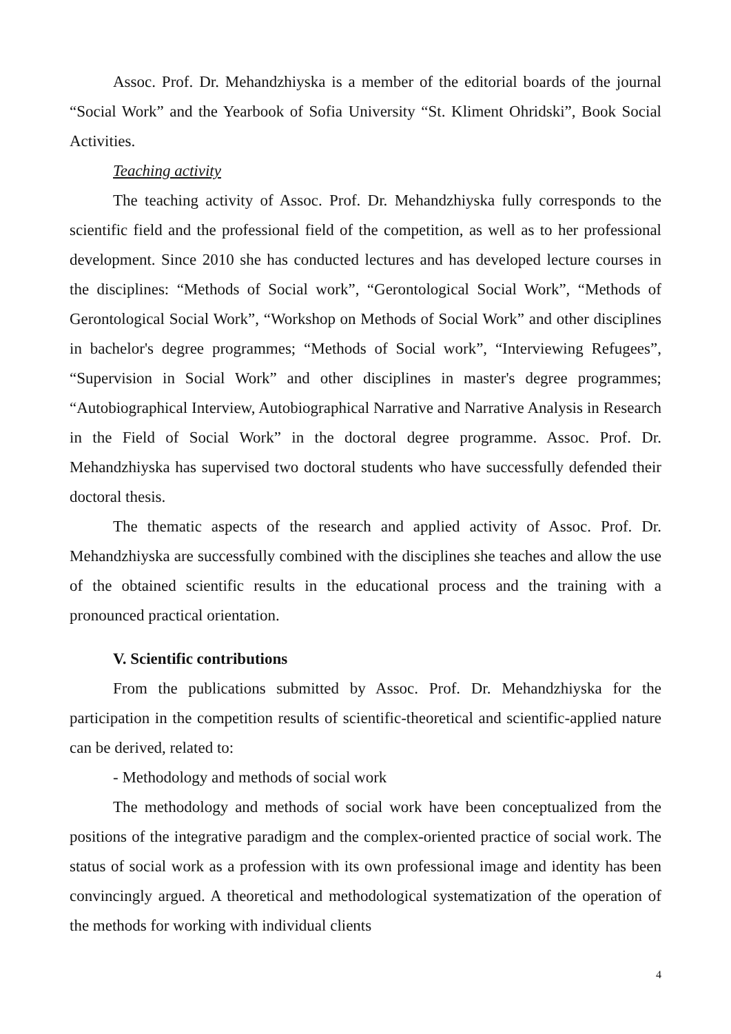Assoc. Prof. Dr. Mehandzhiyska is a member of the editorial boards of the journal “Social Work” and the Yearbook of Sofia University “St. Kliment Ohridski”, Book Social Activities.
Teaching activity
The teaching activity of Assoc. Prof. Dr. Mehandzhiyska fully corresponds to the scientific field and the professional field of the competition, as well as to her professional development. Since 2010 she has conducted lectures and has developed lecture courses in the disciplines: “Methods of Social work”, “Gerontological Social Work”, “Methods of Gerontological Social Work”, “Workshop on Methods of Social Work” and other disciplines in bachelor's degree programmes; “Methods of Social work”, “Interviewing Refugees”, “Supervision in Social Work” and other disciplines in master's degree programmes; “Autobiographical Interview, Autobiographical Narrative and Narrative Analysis in Research in the Field of Social Work” in the doctoral degree programme. Assoc. Prof. Dr. Mehandzhiyska has supervised two doctoral students who have successfully defended their doctoral thesis.
The thematic aspects of the research and applied activity of Assoc. Prof. Dr. Mehandzhiyska are successfully combined with the disciplines she teaches and allow the use of the obtained scientific results in the educational process and the training with a pronounced practical orientation.
V. Scientific contributions
From the publications submitted by Assoc. Prof. Dr. Mehandzhiyska for the participation in the competition results of scientific-theoretical and scientific-applied nature can be derived, related to:
- Methodology and methods of social work
The methodology and methods of social work have been conceptualized from the positions of the integrative paradigm and the complex-oriented practice of social work. The status of social work as a profession with its own professional image and identity has been convincingly argued. A theoretical and methodological systematization of the operation of the methods for working with individual clients
4